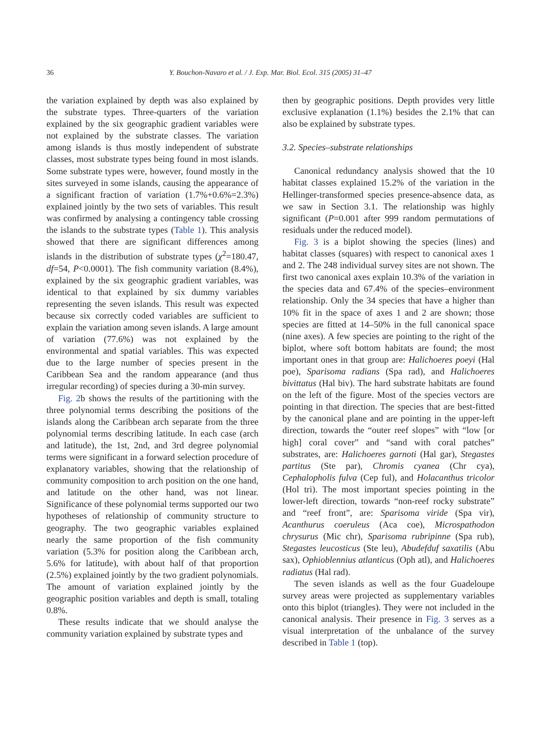36 Y. Bouchon-Navaro et al. / J. Exp. Mar. Biol. Ecol. 315 (2005) 31–47
the variation explained by depth was also explained by the substrate types. Three-quarters of the variation explained by the six geographic gradient variables were not explained by the substrate classes. The variation among islands is thus mostly independent of substrate classes, most substrate types being found in most islands. Some substrate types were, however, found mostly in the sites surveyed in some islands, causing the appearance of a significant fraction of variation (1.7%+0.6%=2.3%) explained jointly by the two sets of variables. This result was confirmed by analysing a contingency table crossing the islands to the substrate types (Table 1). This analysis showed that there are significant differences among islands in the distribution of substrate types (χ<sup>2</sup>=180.47, df=54, P<0.0001). The fish community variation (8.4%), explained by the six geographic gradient variables, was identical to that explained by six dummy variables representing the seven islands. This result was expected because six correctly coded variables are sufficient to explain the variation among seven islands. A large amount of variation (77.6%) was not explained by the environmental and spatial variables. This was expected due to the large number of species present in the Caribbean Sea and the random appearance (and thus irregular recording) of species during a 30-min survey.
Fig. 2b shows the results of the partitioning with the three polynomial terms describing the positions of the islands along the Caribbean arch separate from the three polynomial terms describing latitude. In each case (arch and latitude), the 1st, 2nd, and 3rd degree polynomial terms were significant in a forward selection procedure of explanatory variables, showing that the relationship of community composition to arch position on the one hand, and latitude on the other hand, was not linear. Significance of these polynomial terms supported our two hypotheses of relationship of community structure to geography. The two geographic variables explained nearly the same proportion of the fish community variation (5.3% for position along the Caribbean arch, 5.6% for latitude), with about half of that proportion (2.5%) explained jointly by the two gradient polynomials. The amount of variation explained jointly by the geographic position variables and depth is small, totaling 0.8%.
These results indicate that we should analyse the community variation explained by substrate types and
then by geographic positions. Depth provides very little exclusive explanation (1.1%) besides the 2.1% that can also be explained by substrate types.
3.2. Species–substrate relationships
Canonical redundancy analysis showed that the 10 habitat classes explained 15.2% of the variation in the Hellinger-transformed species presence-absence data, as we saw in Section 3.1. The relationship was highly significant (P=0.001 after 999 random permutations of residuals under the reduced model).
Fig. 3 is a biplot showing the species (lines) and habitat classes (squares) with respect to canonical axes 1 and 2. The 248 individual survey sites are not shown. The first two canonical axes explain 10.3% of the variation in the species data and 67.4% of the species–environment relationship. Only the 34 species that have a higher than 10% fit in the space of axes 1 and 2 are shown; those species are fitted at 14–50% in the full canonical space (nine axes). A few species are pointing to the right of the biplot, where soft bottom habitats are found; the most important ones in that group are: Halichoeres poeyi (Hal poe), Sparisoma radians (Spa rad), and Halichoeres bivittatus (Hal biv). The hard substrate habitats are found on the left of the figure. Most of the species vectors are pointing in that direction. The species that are best-fitted by the canonical plane and are pointing in the upper-left direction, towards the “outer reef slopes” with “low [or high] coral cover” and “sand with coral patches” substrates, are: Halichoeres garnoti (Hal gar), Stegastes partitus (Ste par), Chromis cyanea (Chr cya), Cephalopholis fulva (Cep ful), and Holacanthus tricolor (Hol tri). The most important species pointing in the lower-left direction, towards “non-reef rocky substrate” and “reef front”, are: Sparisoma viride (Spa vir), Acanthurus coeruleus (Aca coe), Microspathodon chrysurus (Mic chr), Sparisoma rubripinne (Spa rub), Stegastes leucosticus (Ste leu), Abudefduf saxatilis (Abu sax), Ophioblennius atlanticus (Oph atl), and Halichoeres radiatus (Hal rad).
The seven islands as well as the four Guadeloupe survey areas were projected as supplementary variables onto this biplot (triangles). They were not included in the canonical analysis. Their presence in Fig. 3 serves as a visual interpretation of the unbalance of the survey described in Table 1 (top).